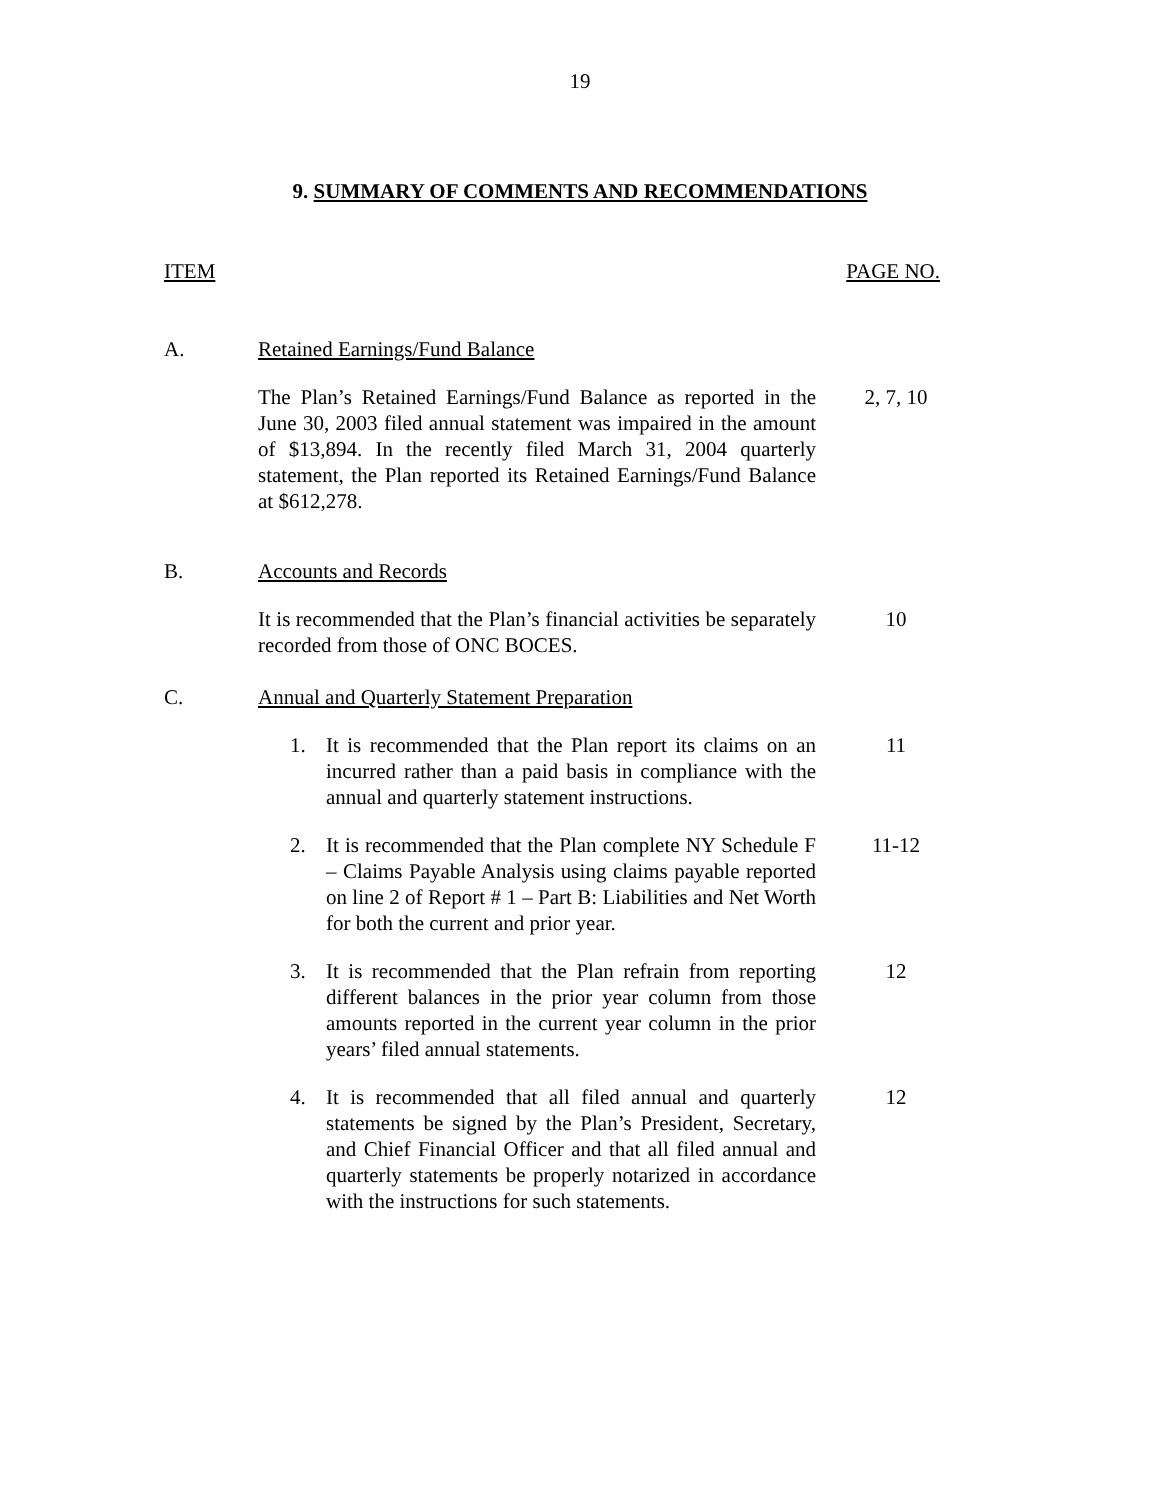19
9. SUMMARY OF COMMENTS AND RECOMMENDATIONS
ITEM PAGE NO.
A. Retained Earnings/Fund Balance
The Plan’s Retained Earnings/Fund Balance as reported in the June 30, 2003 filed annual statement was impaired in the amount of $13,894. In the recently filed March 31, 2004 quarterly statement, the Plan reported its Retained Earnings/Fund Balance at $612,278.
2, 7, 10
B. Accounts and Records
It is recommended that the Plan’s financial activities be separately recorded from those of ONC BOCES.
10
C. Annual and Quarterly Statement Preparation
1. It is recommended that the Plan report its claims on an incurred rather than a paid basis in compliance with the annual and quarterly statement instructions.
11
2. It is recommended that the Plan complete NY Schedule F – Claims Payable Analysis using claims payable reported on line 2 of Report # 1 – Part B: Liabilities and Net Worth for both the current and prior year.
11-12
3. It is recommended that the Plan refrain from reporting different balances in the prior year column from those amounts reported in the current year column in the prior years’ filed annual statements.
12
4. It is recommended that all filed annual and quarterly statements be signed by the Plan’s President, Secretary, and Chief Financial Officer and that all filed annual and quarterly statements be properly notarized in accordance with the instructions for such statements.
12